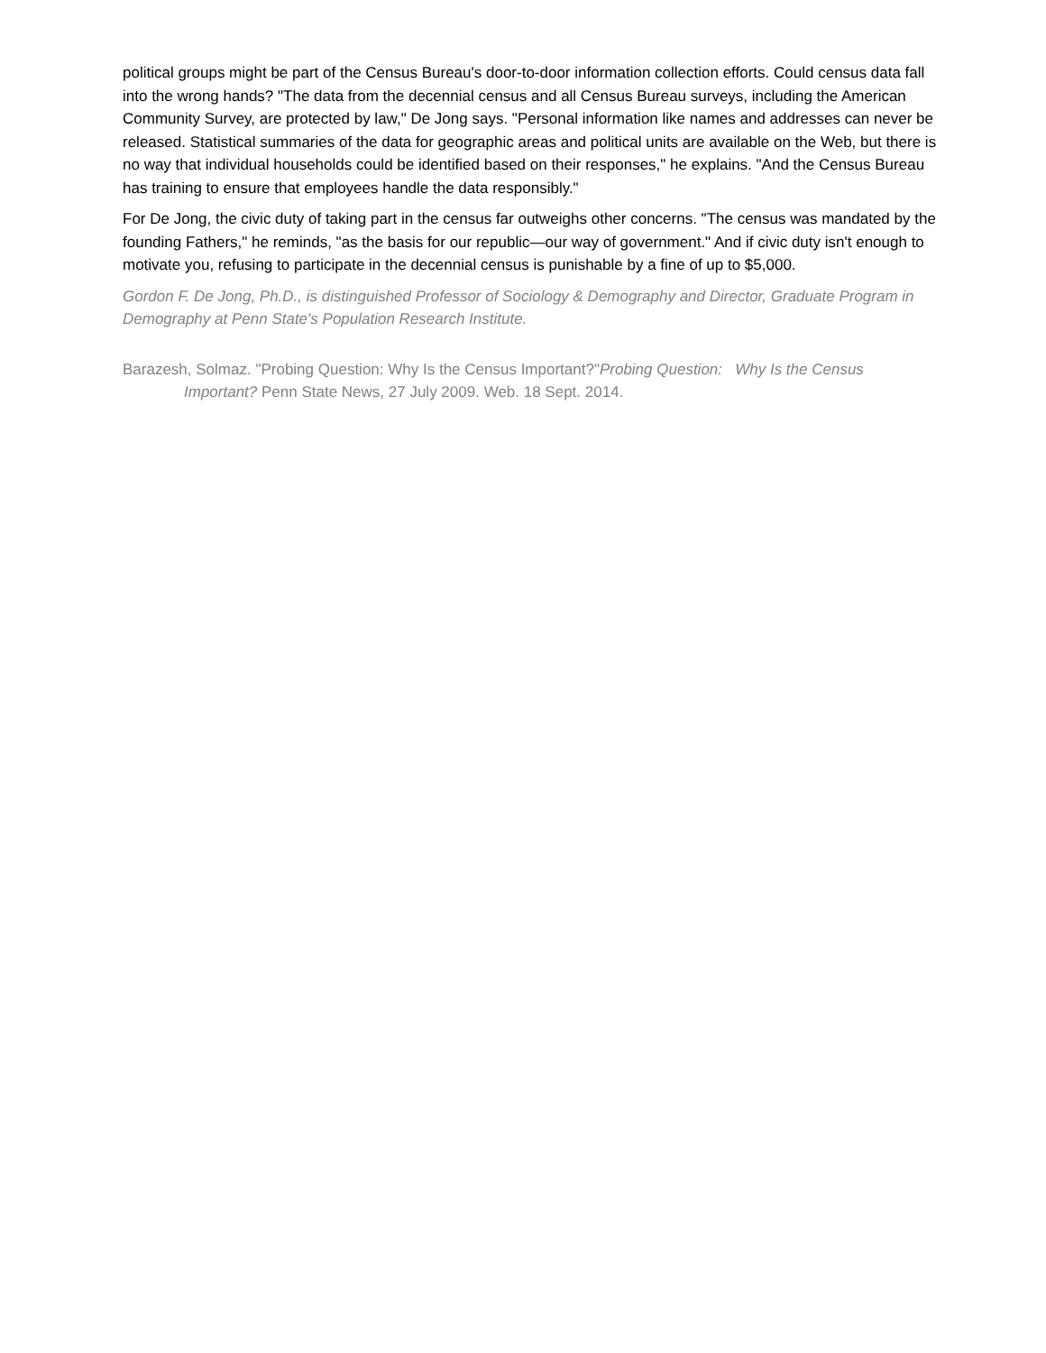political groups might be part of the Census Bureau's door-to-door information collection efforts. Could census data fall into the wrong hands? "The data from the decennial census and all Census Bureau surveys, including the American Community Survey, are protected by law," De Jong says. "Personal information like names and addresses can never be released. Statistical summaries of the data for geographic areas and political units are available on the Web, but there is no way that individual households could be identified based on their responses," he explains. "And the Census Bureau has training to ensure that employees handle the data responsibly."
For De Jong, the civic duty of taking part in the census far outweighs other concerns. "The census was mandated by the founding Fathers," he reminds, "as the basis for our republic—our way of government." And if civic duty isn't enough to motivate you, refusing to participate in the decennial census is punishable by a fine of up to $5,000.
Gordon F. De Jong, Ph.D., is distinguished Professor of Sociology & Demography and Director, Graduate Program in Demography at Penn State's Population Research Institute.
Barazesh, Solmaz. "Probing Question: Why Is the Census Important?"Probing Question: Why Is the Census Important? Penn State News, 27 July 2009. Web. 18 Sept. 2014.